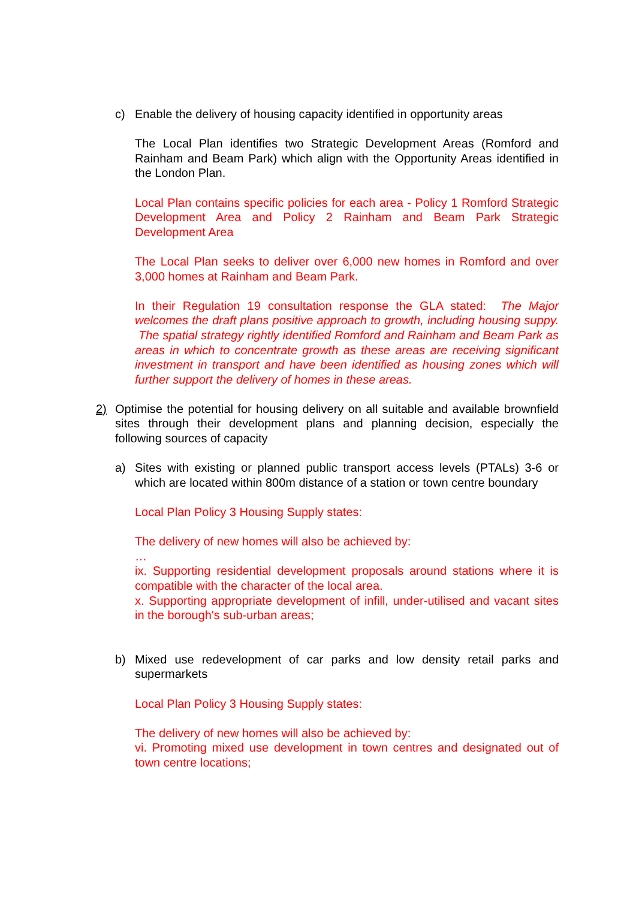c) Enable the delivery of housing capacity identified in opportunity areas
The Local Plan identifies two Strategic Development Areas (Romford and Rainham and Beam Park) which align with the Opportunity Areas identified in the London Plan.
Local Plan contains specific policies for each area - Policy 1 Romford Strategic Development Area and Policy 2 Rainham and Beam Park Strategic Development Area
The Local Plan seeks to deliver over 6,000 new homes in Romford and over 3,000 homes at Rainham and Beam Park.
In their Regulation 19 consultation response the GLA stated: The Major welcomes the draft plans positive approach to growth, including housing suppy. The spatial strategy rightly identified Romford and Rainham and Beam Park as areas in which to concentrate growth as these areas are receiving significant investment in transport and have been identified as housing zones which will further support the delivery of homes in these areas.
2) Optimise the potential for housing delivery on all suitable and available brownfield sites through their development plans and planning decision, especially the following sources of capacity
a) Sites with existing or planned public transport access levels (PTALs) 3-6 or which are located within 800m distance of a station or town centre boundary
Local Plan Policy 3 Housing Supply states:
The delivery of new homes will also be achieved by:
…
ix. Supporting residential development proposals around stations where it is compatible with the character of the local area.
x. Supporting appropriate development of infill, under-utilised and vacant sites in the borough's sub-urban areas;
b) Mixed use redevelopment of car parks and low density retail parks and supermarkets
Local Plan Policy 3 Housing Supply states:
The delivery of new homes will also be achieved by:
vi. Promoting mixed use development in town centres and designated out of town centre locations;